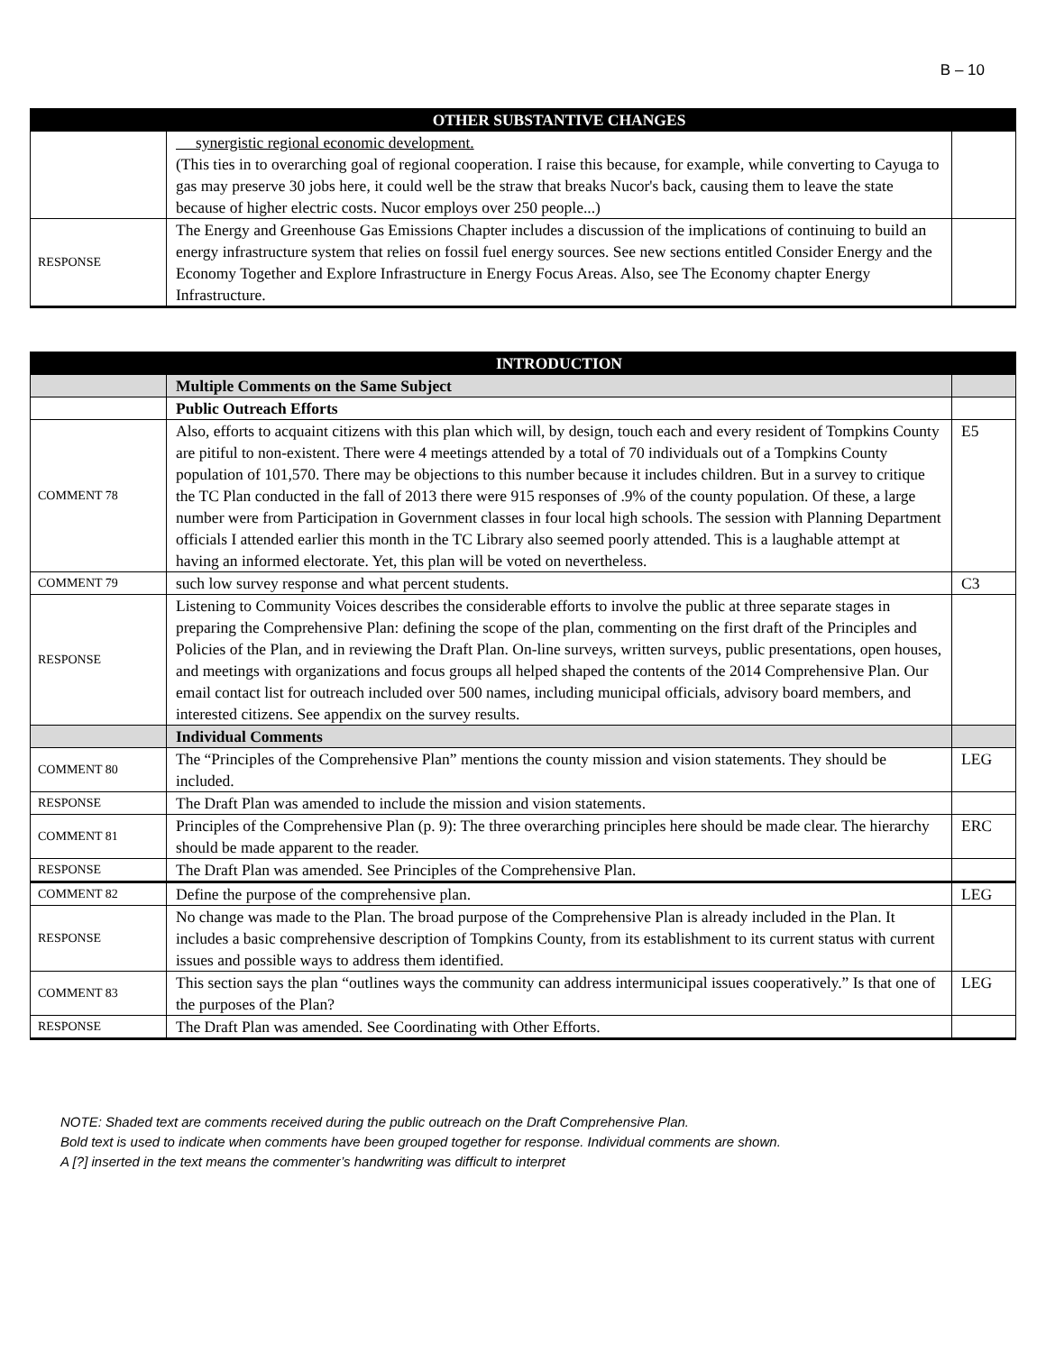B – 10
| | OTHER SUBSTANTIVE CHANGES | |
| | synergistic regional economic development. (This ties in to overarching goal of regional cooperation. I raise this because, for example, while converting to Cayuga to gas may preserve 30 jobs here, it could well be the straw that breaks Nucor's back, causing them to leave the state because of higher electric costs. Nucor employs over 250 people...) | |
| RESPONSE | The Energy and Greenhouse Gas Emissions Chapter includes a discussion of the implications of continuing to build an energy infrastructure system that relies on fossil fuel energy sources. See new sections entitled Consider Energy and the Economy Together and Explore Infrastructure in Energy Focus Areas. Also, see The Economy chapter Energy Infrastructure. | |
| | INTRODUCTION | |
| | Multiple Comments on the Same Subject | |
| | Public Outreach Efforts | |
| COMMENT 78 | Also, efforts to acquaint citizens with this plan which will, by design, touch each and every resident of Tompkins County are pitiful to non-existent. There were 4 meetings attended by a total of 70 individuals out of a Tompkins County population of 101,570. There may be objections to this number because it includes children. But in a survey to critique the TC Plan conducted in the fall of 2013 there were 915 responses of .9% of the county population. Of these, a large number were from Participation in Government classes in four local high schools. The session with Planning Department officials I attended earlier this month in the TC Library also seemed poorly attended. This is a laughable attempt at having an informed electorate. Yet, this plan will be voted on nevertheless. | E5 |
| COMMENT 79 | such low survey response and what percent students. | C3 |
| RESPONSE | Listening to Community Voices describes the considerable efforts to involve the public at three separate stages in preparing the Comprehensive Plan: defining the scope of the plan, commenting on the first draft of the Principles and Policies of the Plan, and in reviewing the Draft Plan. On-line surveys, written surveys, public presentations, open houses, and meetings with organizations and focus groups all helped shaped the contents of the 2014 Comprehensive Plan. Our email contact list for outreach included over 500 names, including municipal officials, advisory board members, and interested citizens. See appendix on the survey results. | |
| | Individual Comments | |
| COMMENT 80 | The “Principles of the Comprehensive Plan” mentions the county mission and vision statements. They should be included. | LEG |
| RESPONSE | The Draft Plan was amended to include the mission and vision statements. | |
| COMMENT 81 | Principles of the Comprehensive Plan (p. 9): The three overarching principles here should be made clear. The hierarchy should be made apparent to the reader. | ERC |
| RESPONSE | The Draft Plan was amended. See Principles of the Comprehensive Plan. | |
| COMMENT 82 | Define the purpose of the comprehensive plan. | LEG |
| RESPONSE | No change was made to the Plan. The broad purpose of the Comprehensive Plan is already included in the Plan. It includes a basic comprehensive description of Tompkins County, from its establishment to its current status with current issues and possible ways to address them identified. | |
| COMMENT 83 | This section says the plan “outlines ways the community can address intermunicipal issues cooperatively.” Is that one of the purposes of the Plan? | LEG |
| RESPONSE | The Draft Plan was amended. See Coordinating with Other Efforts. | |
NOTE: Shaded text are comments received during the public outreach on the Draft Comprehensive Plan.
Bold text is used to indicate when comments have been grouped together for response. Individual comments are shown.
A [?] inserted in the text means the commenter’s handwriting was difficult to interpret